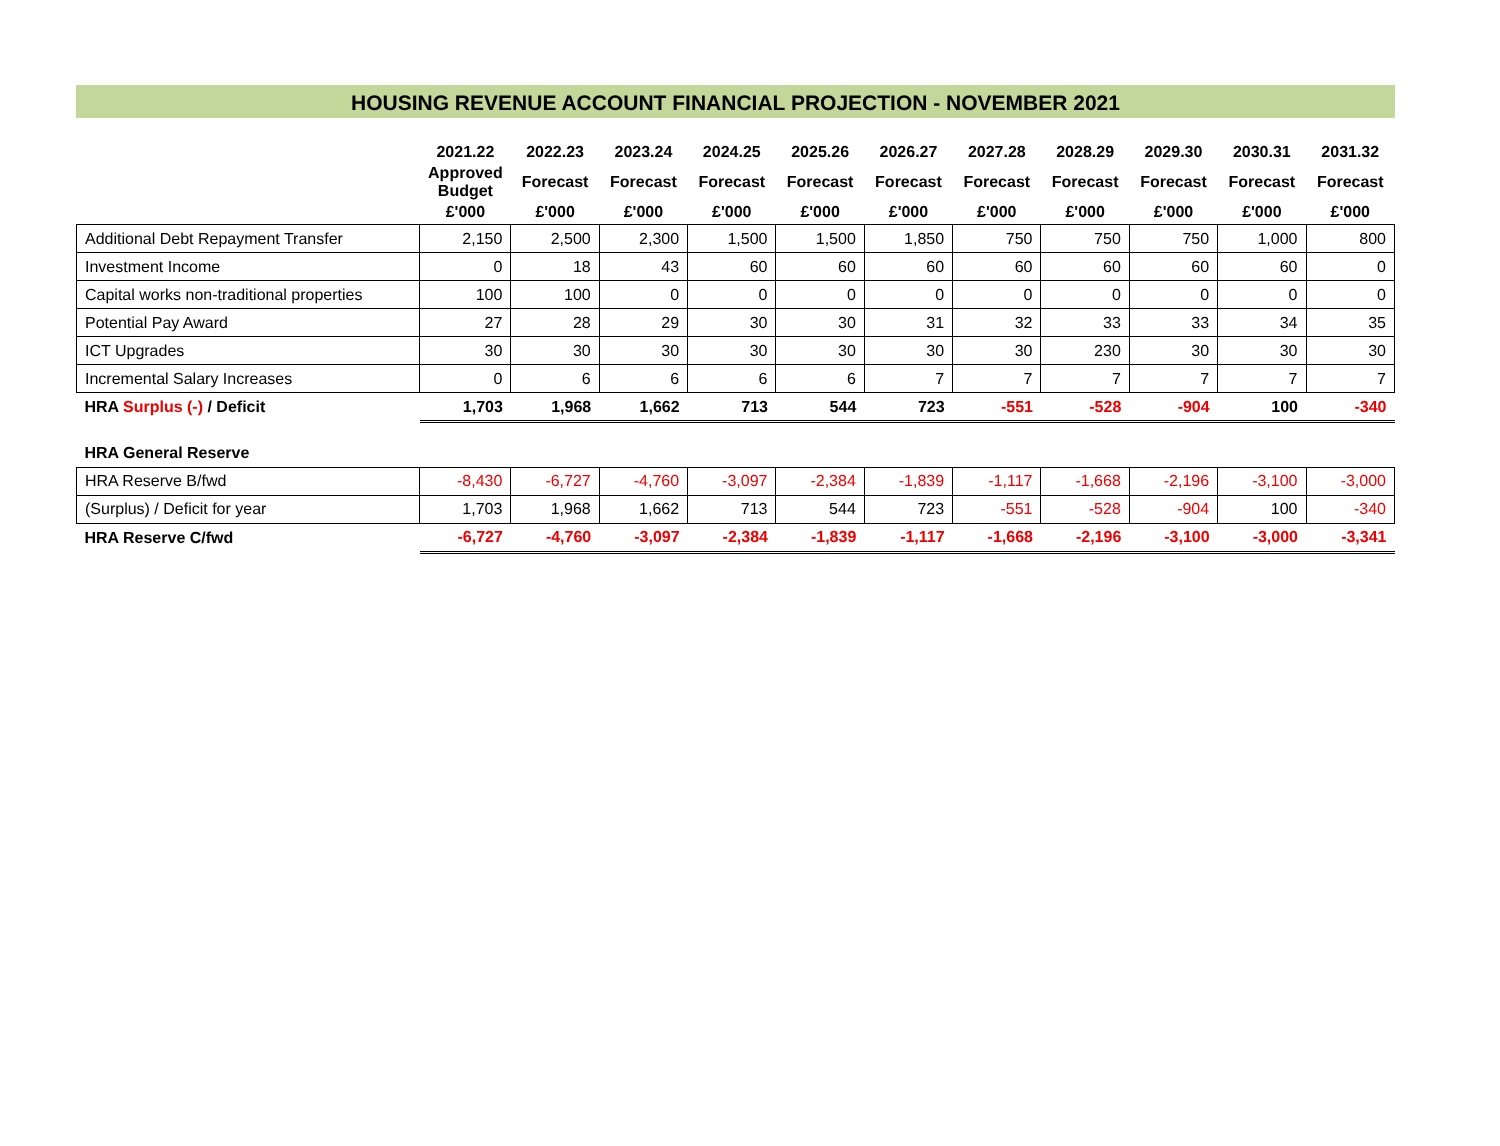HOUSING REVENUE ACCOUNT FINANCIAL PROJECTION - NOVEMBER 2021
| | 2021.22 | 2022.23 | 2023.24 | 2024.25 | 2025.26 | 2026.27 | 2027.28 | 2028.29 | 2029.30 | 2030.31 | 2031.32 |
| --- | --- | --- | --- | --- | --- | --- | --- | --- | --- | --- | --- |
| | Approved Budget | Forecast | Forecast | Forecast | Forecast | Forecast | Forecast | Forecast | Forecast | Forecast | Forecast |
| | £'000 | £'000 | £'000 | £'000 | £'000 | £'000 | £'000 | £'000 | £'000 | £'000 | £'000 |
| Additional Debt Repayment Transfer | 2,150 | 2,500 | 2,300 | 1,500 | 1,500 | 1,850 | 750 | 750 | 750 | 1,000 | 800 |
| Investment Income | 0 | 18 | 43 | 60 | 60 | 60 | 60 | 60 | 60 | 60 | 0 |
| Capital works non-traditional properties | 100 | 100 | 0 | 0 | 0 | 0 | 0 | 0 | 0 | 0 | 0 |
| Potential Pay Award | 27 | 28 | 29 | 30 | 30 | 31 | 32 | 33 | 33 | 34 | 35 |
| ICT Upgrades | 30 | 30 | 30 | 30 | 30 | 30 | 30 | 230 | 30 | 30 | 30 |
| Incremental Salary Increases | 0 | 6 | 6 | 6 | 6 | 7 | 7 | 7 | 7 | 7 | 7 |
| HRA Surplus (-) / Deficit | 1,703 | 1,968 | 1,662 | 713 | 544 | 723 | -551 | -528 | -904 | 100 | -340 |
| HRA General Reserve | | | | | | | | | | | |
| HRA Reserve B/fwd | -8,430 | -6,727 | -4,760 | -3,097 | -2,384 | -1,839 | -1,117 | -1,668 | -2,196 | -3,100 | -3,000 |
| (Surplus) / Deficit for year | 1,703 | 1,968 | 1,662 | 713 | 544 | 723 | -551 | -528 | -904 | 100 | -340 |
| HRA Reserve C/fwd | -6,727 | -4,760 | -3,097 | -2,384 | -1,839 | -1,117 | -1,668 | -2,196 | -3,100 | -3,000 | -3,341 |